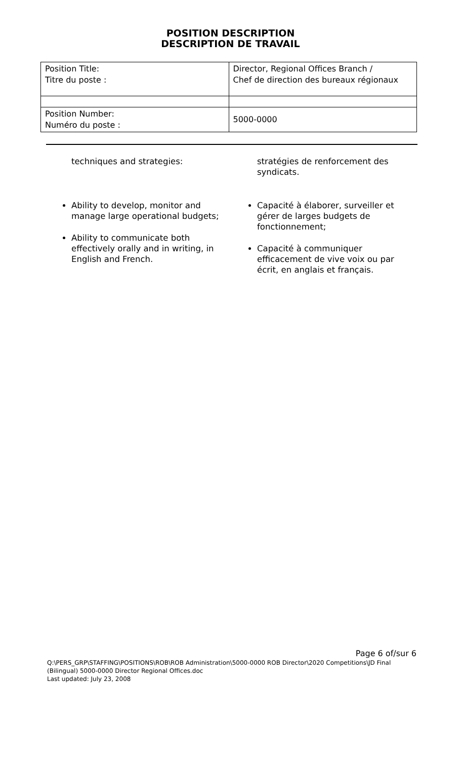POSITION DESCRIPTION
DESCRIPTION DE TRAVAIL
| Position Title: Titre du poste : | Director, Regional Offices Branch / Chef de direction des bureaux régionaux |
| Position Number: Numéro du poste : | 5000-0000 |
techniques and strategies:
Ability to develop, monitor and manage large operational budgets;
Ability to communicate both effectively orally and in writing, in English and French.
stratégies de renforcement des syndicats.
Capacité à élaborer, surveiller et gérer de larges budgets de fonctionnement;
Capacité à communiquer efficacement de vive voix ou par écrit, en anglais et français.
Page 6 of/sur 6
Q:\PERS_GRP\STAFFING\POSITIONS\ROB\ROB Administration\5000-0000 ROB Director\2020 Competitions\JD Final (Bilingual) 5000-0000 Director Regional Offices.doc
Last updated: July 23, 2008